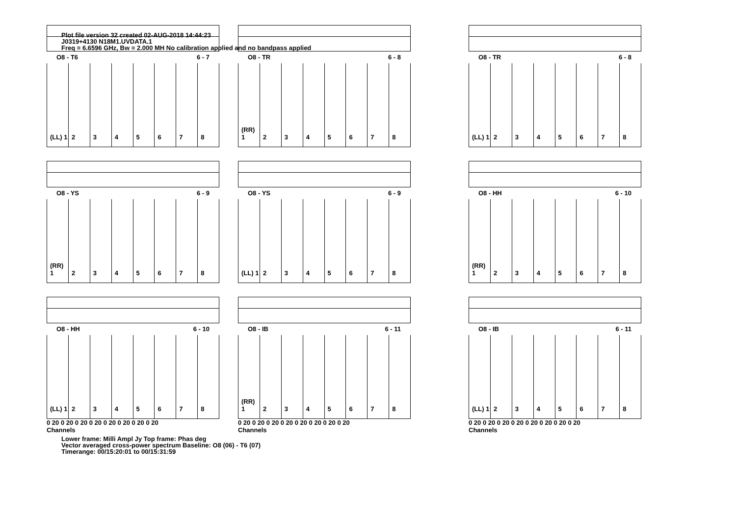Plot file version 32 created 02-AUG-2018 14:44:23
J0319+4130 N18M1.UVDATA.1
Freq = 6.6596 GHz, Bw = 2.000 MH No calibration applied and no bandpass applied
O8 - T6 6 - 7
(LL) 1 2 3 4 5 6 7 8
O8 - TR 6 - 8
(RR) 1 2 3 4 5 6 7 8
O8 - TR 6 - 8
(LL) 1 2 3 4 5 6 7 8
O8 - YS 6 - 9
(RR) 1 2 3 4 5 6 7 8
O8 - YS 6 - 9
(LL) 1 2 3 4 5 6 7 8
O8 - HH 6 - 10
(RR) 1 2 3 4 5 6 7 8
O8 - HH 6 - 10
(LL) 1 2 3 4 5 6 7 8
0 20 0 20 0 20 0 20 0 20 0 20 0 20 0 20
Channels
O8 - IB 6 - 11
(RR) 1 2 3 4 5 6 7 8
0 20 0 20 0 20 0 20 0 20 0 20 0 20 0 20
Channels
O8 - IB 6 - 11
(LL) 1 2 3 4 5 6 7 8
0 20 0 20 0 20 0 20 0 20 0 20 0 20 0 20
Channels
Lower frame: Milli Ampl Jy Top frame: Phas deg
Vector averaged cross-power spectrum Baseline: O8 (06) - T6 (07)
Timerange: 00/15:20:01 to 00/15:31:59